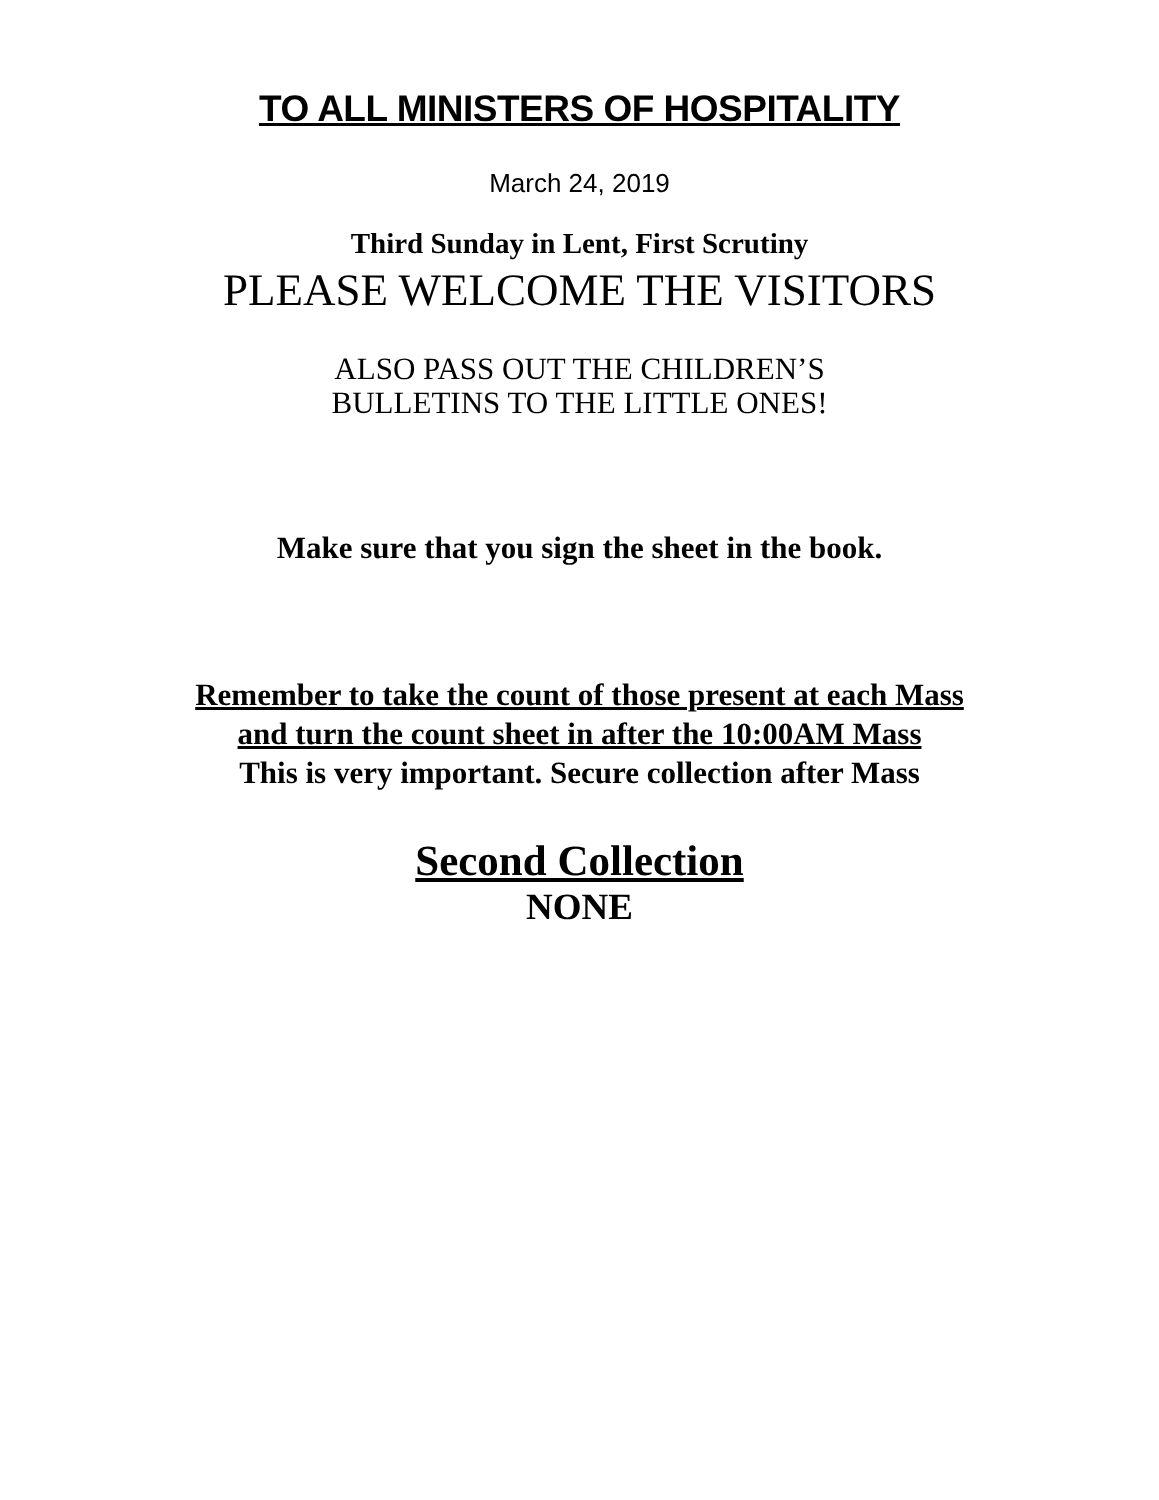TO ALL MINISTERS OF HOSPITALITY
March 24, 2019
Third Sunday in Lent, First Scrutiny
PLEASE WELCOME THE VISITORS
ALSO PASS OUT THE CHILDREN’S
BULLETINS TO THE LITTLE ONES!
Make sure that you sign the sheet in the book.
Remember to take the count of those present at each Mass
and turn the count sheet in after the 10:00AM Mass
This is very important. Secure collection after Mass
Second Collection
NONE